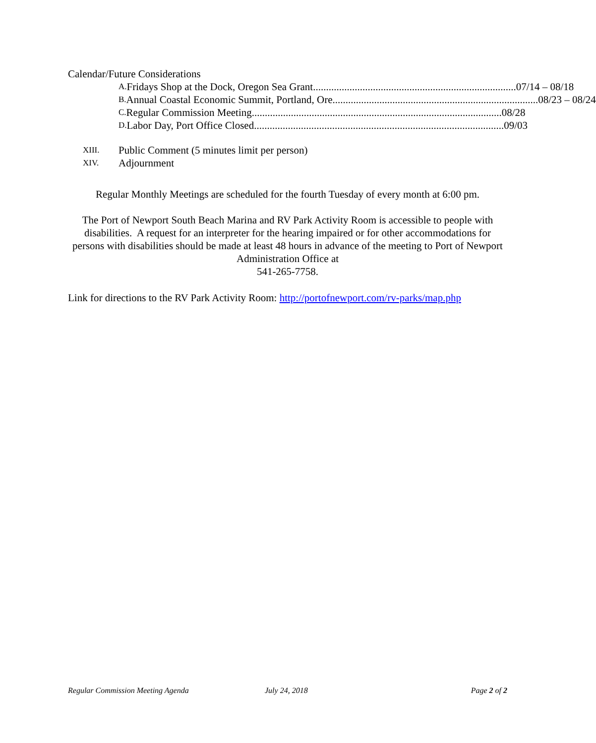Calendar/Future Considerations
A. Fridays Shop at the Dock, Oregon Sea Grant.............................................................................. 07/14 – 08/18
B. Annual Coastal Economic Summit, Portland, Ore. .............................................................................. 08/23 – 08/24
C. Regular Commission Meeting ................................................................................................ 08/28
D. Labor Day, Port Office Closed ................................................................................................ 09/03
XIII. Public Comment (5 minutes limit per person)
XIV. Adjournment
Regular Monthly Meetings are scheduled for the fourth Tuesday of every month at 6:00 pm.
The Port of Newport South Beach Marina and RV Park Activity Room is accessible to people with disabilities. A request for an interpreter for the hearing impaired or for other accommodations for persons with disabilities should be made at least 48 hours in advance of the meeting to Port of Newport Administration Office at
541-265-7758.
Link for directions to the RV Park Activity Room: http://portofnewport.com/rv-parks/map.php
Regular Commission Meeting Agenda July 24, 2018 Page 2 of 2